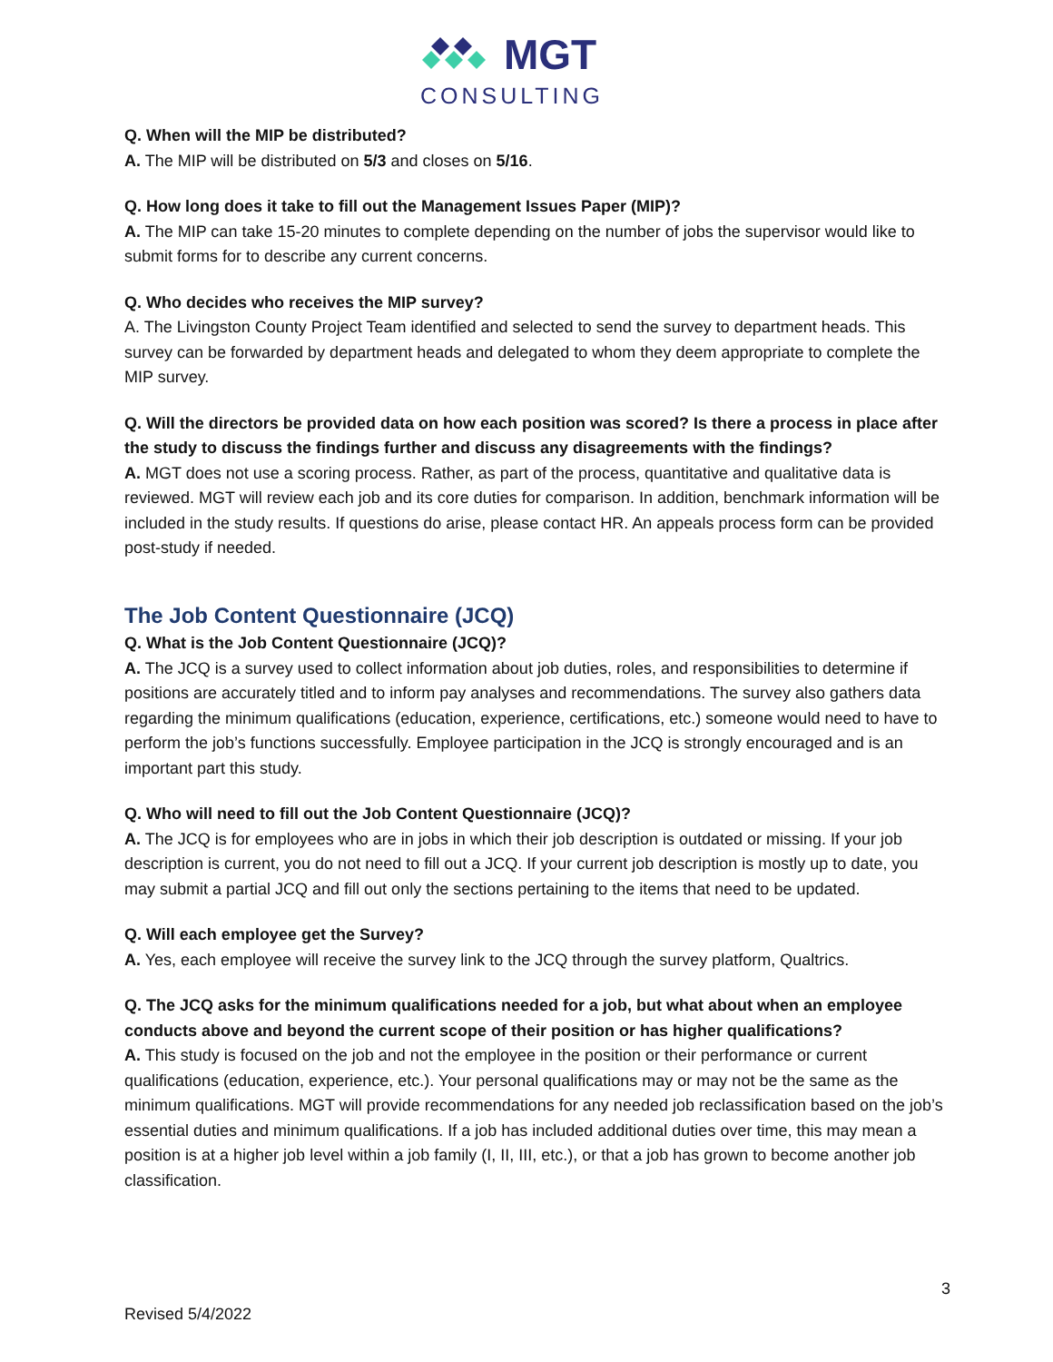MGT
CONSULTING
Q. When will the MIP be distributed?
A. The MIP will be distributed on 5/3 and closes on 5/16.
Q. How long does it take to fill out the Management Issues Paper (MIP)?
A. The MIP can take 15-20 minutes to complete depending on the number of jobs the supervisor would like to submit forms for to describe any current concerns.
Q. Who decides who receives the MIP survey?
A. The Livingston County Project Team identified and selected to send the survey to department heads. This survey can be forwarded by department heads and delegated to whom they deem appropriate to complete the MIP survey.
Q. Will the directors be provided data on how each position was scored? Is there a process in place after the study to discuss the findings further and discuss any disagreements with the findings?
A. MGT does not use a scoring process. Rather, as part of the process, quantitative and qualitative data is reviewed. MGT will review each job and its core duties for comparison. In addition, benchmark information will be included in the study results. If questions do arise, please contact HR. An appeals process form can be provided post-study if needed.
The Job Content Questionnaire (JCQ)
Q. What is the Job Content Questionnaire (JCQ)?
A. The JCQ is a survey used to collect information about job duties, roles, and responsibilities to determine if positions are accurately titled and to inform pay analyses and recommendations. The survey also gathers data regarding the minimum qualifications (education, experience, certifications, etc.) someone would need to have to perform the job’s functions successfully. Employee participation in the JCQ is strongly encouraged and is an important part this study.
Q. Who will need to fill out the Job Content Questionnaire (JCQ)?
A. The JCQ is for employees who are in jobs in which their job description is outdated or missing. If your job description is current, you do not need to fill out a JCQ. If your current job description is mostly up to date, you may submit a partial JCQ and fill out only the sections pertaining to the items that need to be updated.
Q. Will each employee get the Survey?
A. Yes, each employee will receive the survey link to the JCQ through the survey platform, Qualtrics.
Q. The JCQ asks for the minimum qualifications needed for a job, but what about when an employee conducts above and beyond the current scope of their position or has higher qualifications?
A. This study is focused on the job and not the employee in the position or their performance or current qualifications (education, experience, etc.). Your personal qualifications may or may not be the same as the minimum qualifications. MGT will provide recommendations for any needed job reclassification based on the job’s essential duties and minimum qualifications. If a job has included additional duties over time, this may mean a position is at a higher job level within a job family (I, II, III, etc.), or that a job has grown to become another job classification.
3
Revised 5/4/2022